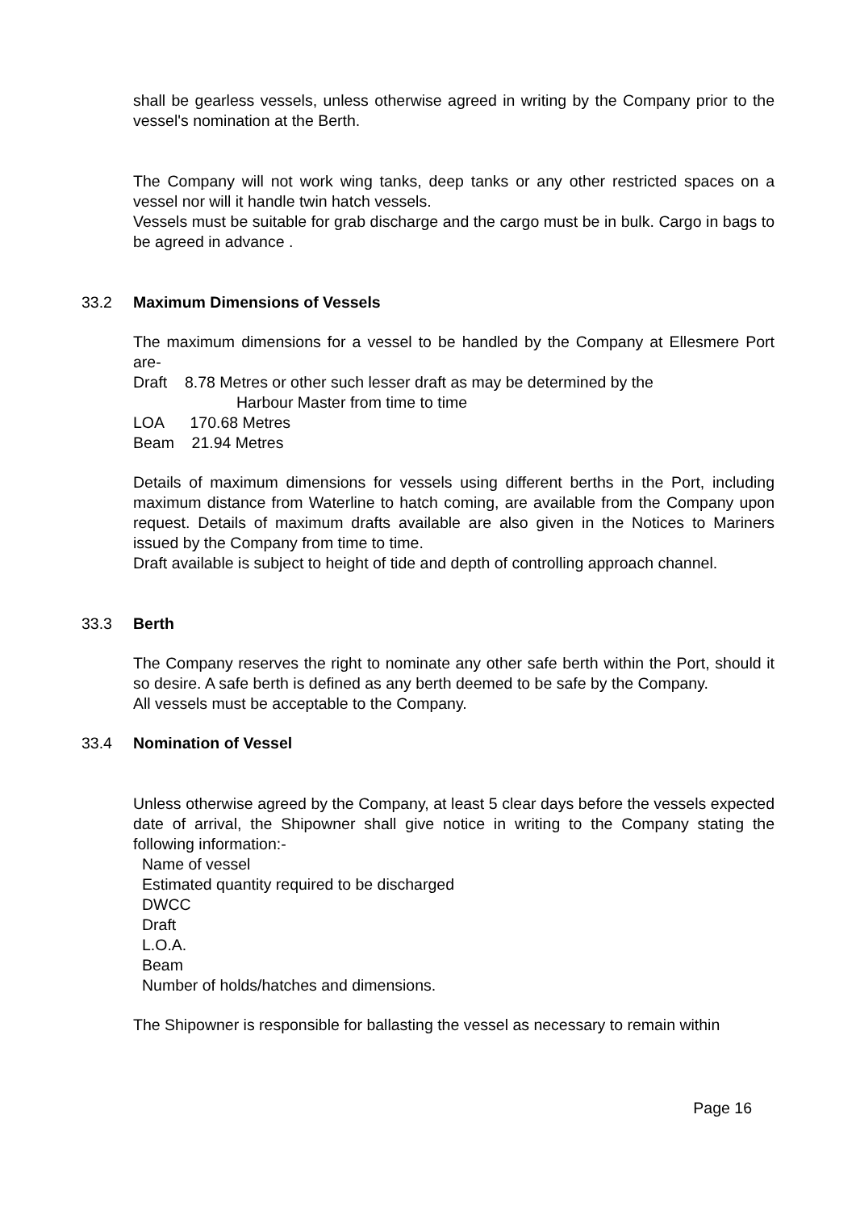shall be gearless vessels, unless otherwise agreed in writing by the Company prior to the vessel's nomination at the Berth.
The Company will not work wing tanks, deep tanks or any other restricted spaces on a vessel nor will it handle twin hatch vessels.
Vessels must be suitable for grab discharge and the cargo must be in bulk. Cargo in bags to be agreed in advance .
33.2 Maximum Dimensions of Vessels
The maximum dimensions for a vessel to be handled by the Company at Ellesmere Port are-
Draft 8.78 Metres or other such lesser draft as may be determined by the
Harbour Master from time to time
LOA 170.68 Metres
Beam 21.94 Metres
Details of maximum dimensions for vessels using different berths in the Port, including maximum distance from Waterline to hatch coming, are available from the Company upon request. Details of maximum drafts available are also given in the Notices to Mariners issued by the Company from time to time.
Draft available is subject to height of tide and depth of controlling approach channel.
33.3 Berth
The Company reserves the right to nominate any other safe berth within the Port, should it so desire. A safe berth is defined as any berth deemed to be safe by the Company.
All vessels must be acceptable to the Company.
33.4 Nomination of Vessel
Unless otherwise agreed by the Company, at least 5 clear days before the vessels expected date of arrival, the Shipowner shall give notice in writing to the Company stating the following information:-
Name of vessel
Estimated quantity required to be discharged
DWCC
Draft
L.O.A.
Beam
Number of holds/hatches and dimensions.
The Shipowner is responsible for ballasting the vessel as necessary to remain within
Page 16